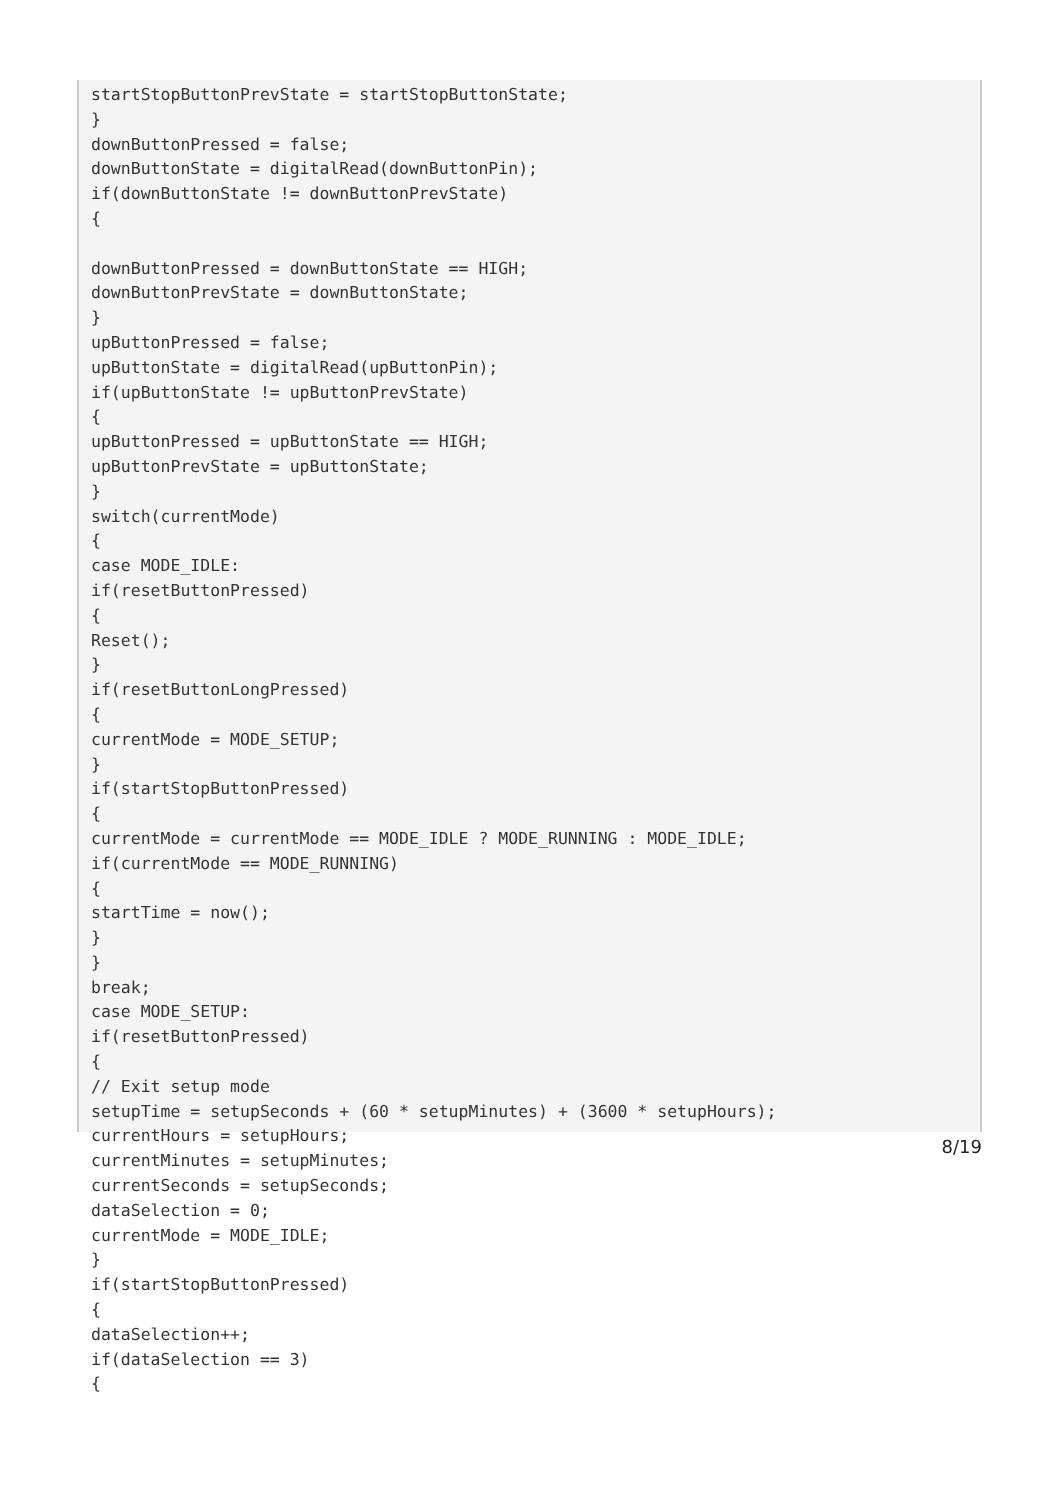startStopButtonPrevState = startStopButtonState;
}
downButtonPressed = false;
downButtonState = digitalRead(downButtonPin);
if(downButtonState != downButtonPrevState)
{

downButtonPressed = downButtonState == HIGH;
downButtonPrevState = downButtonState;
}
upButtonPressed = false;
upButtonState = digitalRead(upButtonPin);
if(upButtonState != upButtonPrevState)
{
upButtonPressed = upButtonState == HIGH;
upButtonPrevState = upButtonState;
}
switch(currentMode)
{
case MODE_IDLE:
if(resetButtonPressed)
{
Reset();
}
if(resetButtonLongPressed)
{
currentMode = MODE_SETUP;
}
if(startStopButtonPressed)
{
currentMode = currentMode == MODE_IDLE ? MODE_RUNNING : MODE_IDLE;
if(currentMode == MODE_RUNNING)
{
startTime = now();
}
}
break;
case MODE_SETUP:
if(resetButtonPressed)
{
// Exit setup mode
setupTime = setupSeconds + (60 * setupMinutes) + (3600 * setupHours);
currentHours = setupHours;
currentMinutes = setupMinutes;
currentSeconds = setupSeconds;
dataSelection = 0;
currentMode = MODE_IDLE;
}
if(startStopButtonPressed)
{
dataSelection++;
if(dataSelection == 3)
{
8/19